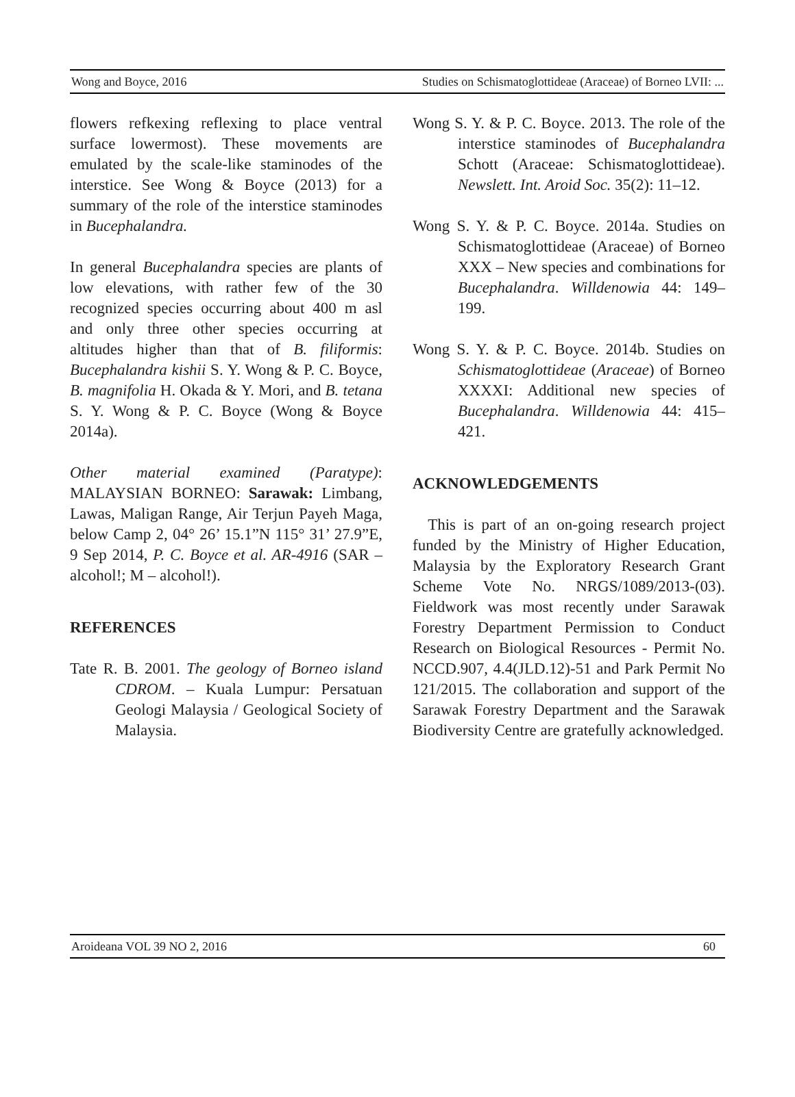Wong and Boyce, 2016 Studies on Schismatoglottideae (Araceae) of Borneo LVII: ...
flowers refkexing reflexing to place ventral surface lowermost). These movements are emulated by the scale-like staminodes of the interstice. See Wong & Boyce (2013) for a summary of the role of the interstice staminodes in Bucephalandra.
In general Bucephalandra species are plants of low elevations, with rather few of the 30 recognized species occurring about 400 m asl and only three other species occurring at altitudes higher than that of B. filiformis: Bucephalandra kishii S. Y. Wong & P. C. Boyce, B. magnifolia H. Okada & Y. Mori, and B. tetana S. Y. Wong & P. C. Boyce (Wong & Boyce 2014a).
Other material examined (Paratype): MALAYSIAN BORNEO: Sarawak: Limbang, Lawas, Maligan Range, Air Terjun Payeh Maga, below Camp 2, 04° 26’ 15.1”N 115° 31’ 27.9”E, 9 Sep 2014, P. C. Boyce et al. AR-4916 (SAR – alcohol!; M – alcohol!).
REFERENCES
Tate R. B. 2001. The geology of Borneo island CDROM. – Kuala Lumpur: Persatuan Geologi Malaysia / Geological Society of Malaysia.
Wong S. Y. & P. C. Boyce. 2013. The role of the interstice staminodes of Bucephalandra Schott (Araceae: Schismatoglottideae). Newslett. Int. Aroid Soc. 35(2): 11–12.
Wong S. Y. & P. C. Boyce. 2014a. Studies on Schismatoglottideae (Araceae) of Borneo XXX – New species and combinations for Bucephalandra. Willdenowia 44: 149–199.
Wong S. Y. & P. C. Boyce. 2014b. Studies on Schismatoglottideae (Araceae) of Borneo XXXXI: Additional new species of Bucephalandra. Willdenowia 44: 415–421.
ACKNOWLEDGEMENTS
This is part of an on-going research project funded by the Ministry of Higher Education, Malaysia by the Exploratory Research Grant Scheme Vote No. NRGS/1089/2013-(03). Fieldwork was most recently under Sarawak Forestry Department Permission to Conduct Research on Biological Resources - Permit No. NCCD.907, 4.4(JLD.12)-51 and Park Permit No 121/2015. The collaboration and support of the Sarawak Forestry Department and the Sarawak Biodiversity Centre are gratefully acknowledged.
Aroideana VOL 39 NO 2, 2016 60